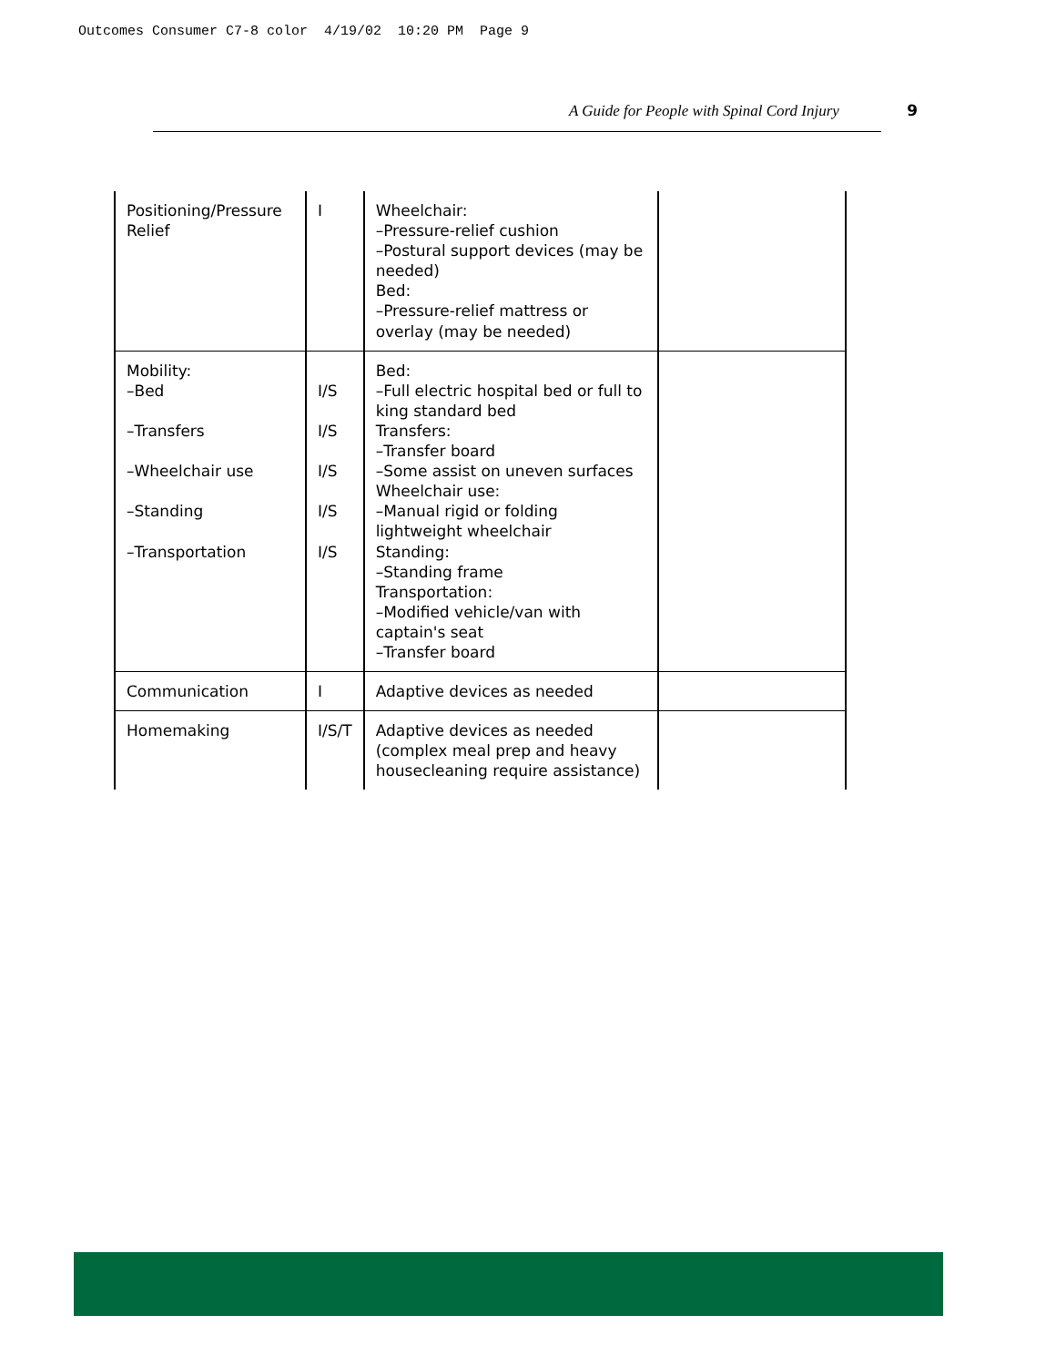Outcomes Consumer C7-8 color 4/19/02 10:20 PM Page 9
A Guide for People with Spinal Cord Injury 9
| Positioning/Pressure Relief | I | Wheelchair: –Pressure-relief cushion –Postural support devices (may be needed) Bed: –Pressure-relief mattress or overlay (may be needed) | |
| Mobility: –Bed –Transfers –Wheelchair use –Standing –Transportation | I/S I/S I/S I/S I/S | Bed: –Full electric hospital bed or full to king standard bed Transfers: –Transfer board –Some assist on uneven surfaces Wheelchair use: –Manual rigid or folding lightweight wheelchair Standing: –Standing frame Transportation: –Modified vehicle/van with captain's seat –Transfer board | |
| Communication | I | Adaptive devices as needed | |
| Homemaking | I/S/T | Adaptive devices as needed (complex meal prep and heavy housecleaning require assistance) | |